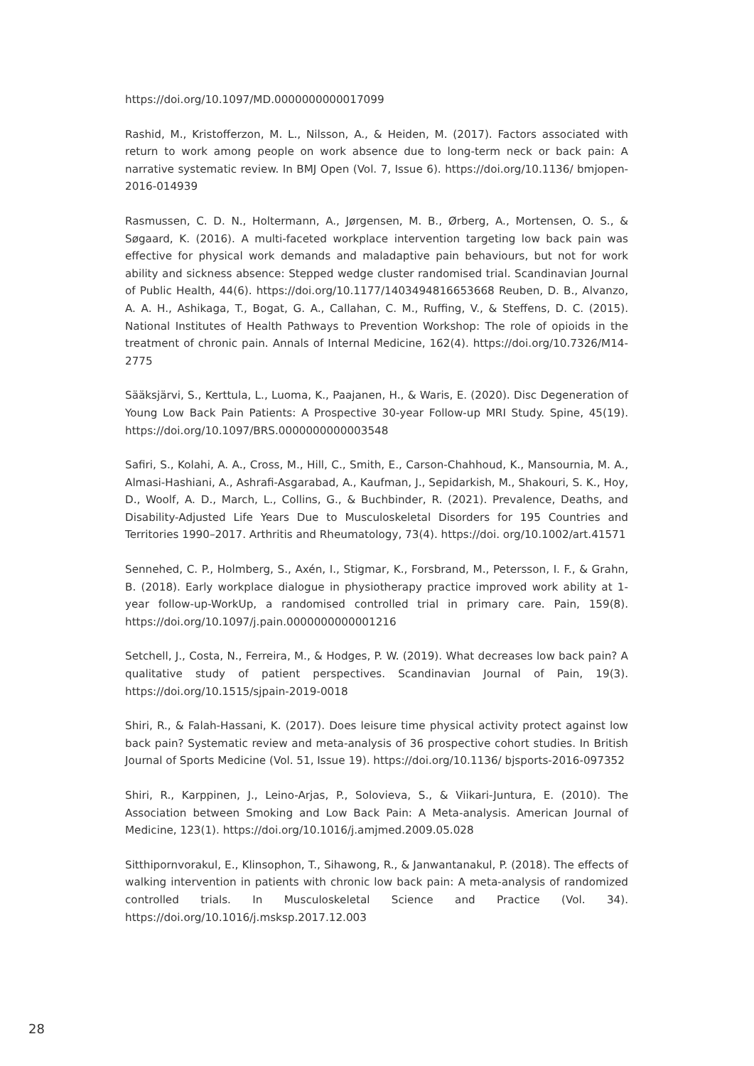https://doi.org/10.1097/MD.0000000000017099
Rashid, M., Kristofferzon, M. L., Nilsson, A., & Heiden, M. (2017). Factors associated with return to work among people on work absence due to long-term neck or back pain: A narrative systematic review. In BMJ Open (Vol. 7, Issue 6). https://doi.org/10.1136/ bmjopen-2016-014939
Rasmussen, C. D. N., Holtermann, A., Jørgensen, M. B., Ørberg, A., Mortensen, O. S., & Søgaard, K. (2016). A multi-faceted workplace intervention targeting low back pain was effective for physical work demands and maladaptive pain behaviours, but not for work ability and sickness absence: Stepped wedge cluster randomised trial. Scandinavian Journal of Public Health, 44(6). https://doi.org/10.1177/1403494816653668 Reuben, D. B., Alvanzo, A. A. H., Ashikaga, T., Bogat, G. A., Callahan, C. M., Ruffing, V., & Steffens, D. C. (2015). National Institutes of Health Pathways to Prevention Workshop: The role of opioids in the treatment of chronic pain. Annals of Internal Medicine, 162(4). https://doi.org/10.7326/M14-2775
Sääksjärvi, S., Kerttula, L., Luoma, K., Paajanen, H., & Waris, E. (2020). Disc Degeneration of Young Low Back Pain Patients: A Prospective 30-year Follow-up MRI Study. Spine, 45(19). https://doi.org/10.1097/BRS.0000000000003548
Safiri, S., Kolahi, A. A., Cross, M., Hill, C., Smith, E., Carson-Chahhoud, K., Mansournia, M. A., Almasi-Hashiani, A., Ashrafi-Asgarabad, A., Kaufman, J., Sepidarkish, M., Shakouri, S. K., Hoy, D., Woolf, A. D., March, L., Collins, G., & Buchbinder, R. (2021). Prevalence, Deaths, and Disability-Adjusted Life Years Due to Musculoskeletal Disorders for 195 Countries and Territories 1990–2017. Arthritis and Rheumatology, 73(4). https://doi. org/10.1002/art.41571
Sennehed, C. P., Holmberg, S., Axén, I., Stigmar, K., Forsbrand, M., Petersson, I. F., & Grahn, B. (2018). Early workplace dialogue in physiotherapy practice improved work ability at 1-year follow-up-WorkUp, a randomised controlled trial in primary care. Pain, 159(8). https://doi.org/10.1097/j.pain.0000000000001216
Setchell, J., Costa, N., Ferreira, M., & Hodges, P. W. (2019). What decreases low back pain? A qualitative study of patient perspectives. Scandinavian Journal of Pain, 19(3). https://doi.org/10.1515/sjpain-2019-0018
Shiri, R., & Falah-Hassani, K. (2017). Does leisure time physical activity protect against low back pain? Systematic review and meta-analysis of 36 prospective cohort studies. In British Journal of Sports Medicine (Vol. 51, Issue 19). https://doi.org/10.1136/ bjsports-2016-097352
Shiri, R., Karppinen, J., Leino-Arjas, P., Solovieva, S., & Viikari-Juntura, E. (2010). The Association between Smoking and Low Back Pain: A Meta-analysis. American Journal of Medicine, 123(1). https://doi.org/10.1016/j.amjmed.2009.05.028
Sitthipornvorakul, E., Klinsophon, T., Sihawong, R., & Janwantanakul, P. (2018). The effects of walking intervention in patients with chronic low back pain: A meta-analysis of randomized controlled trials. In Musculoskeletal Science and Practice (Vol. 34). https://doi.org/10.1016/j.msksp.2017.12.003
28